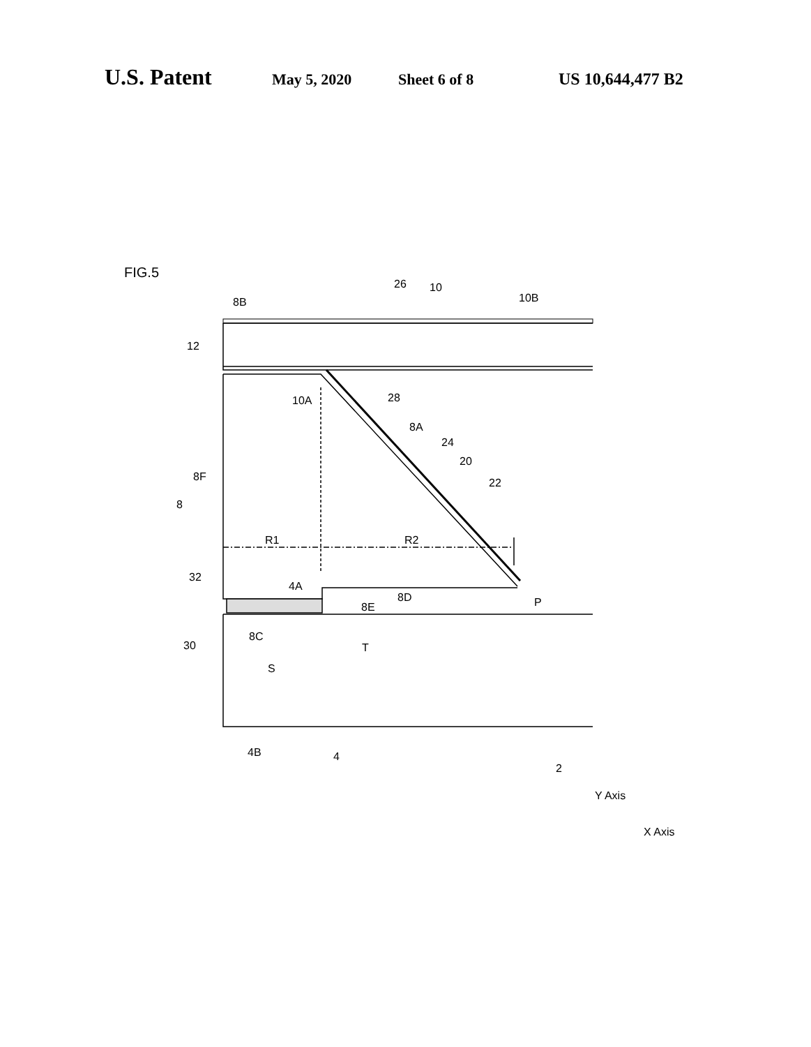U.S. Patent May 5, 2020 Sheet 6 of 8 US 10,644,477 B2
FIG.5
26
10
10B
8B
12
10A
28
8A
24
20
22
8F
8
R1
R2
32
4A
8D
8E
P
8C
30
T
S
4B
4
2
Y Axis
X Axis